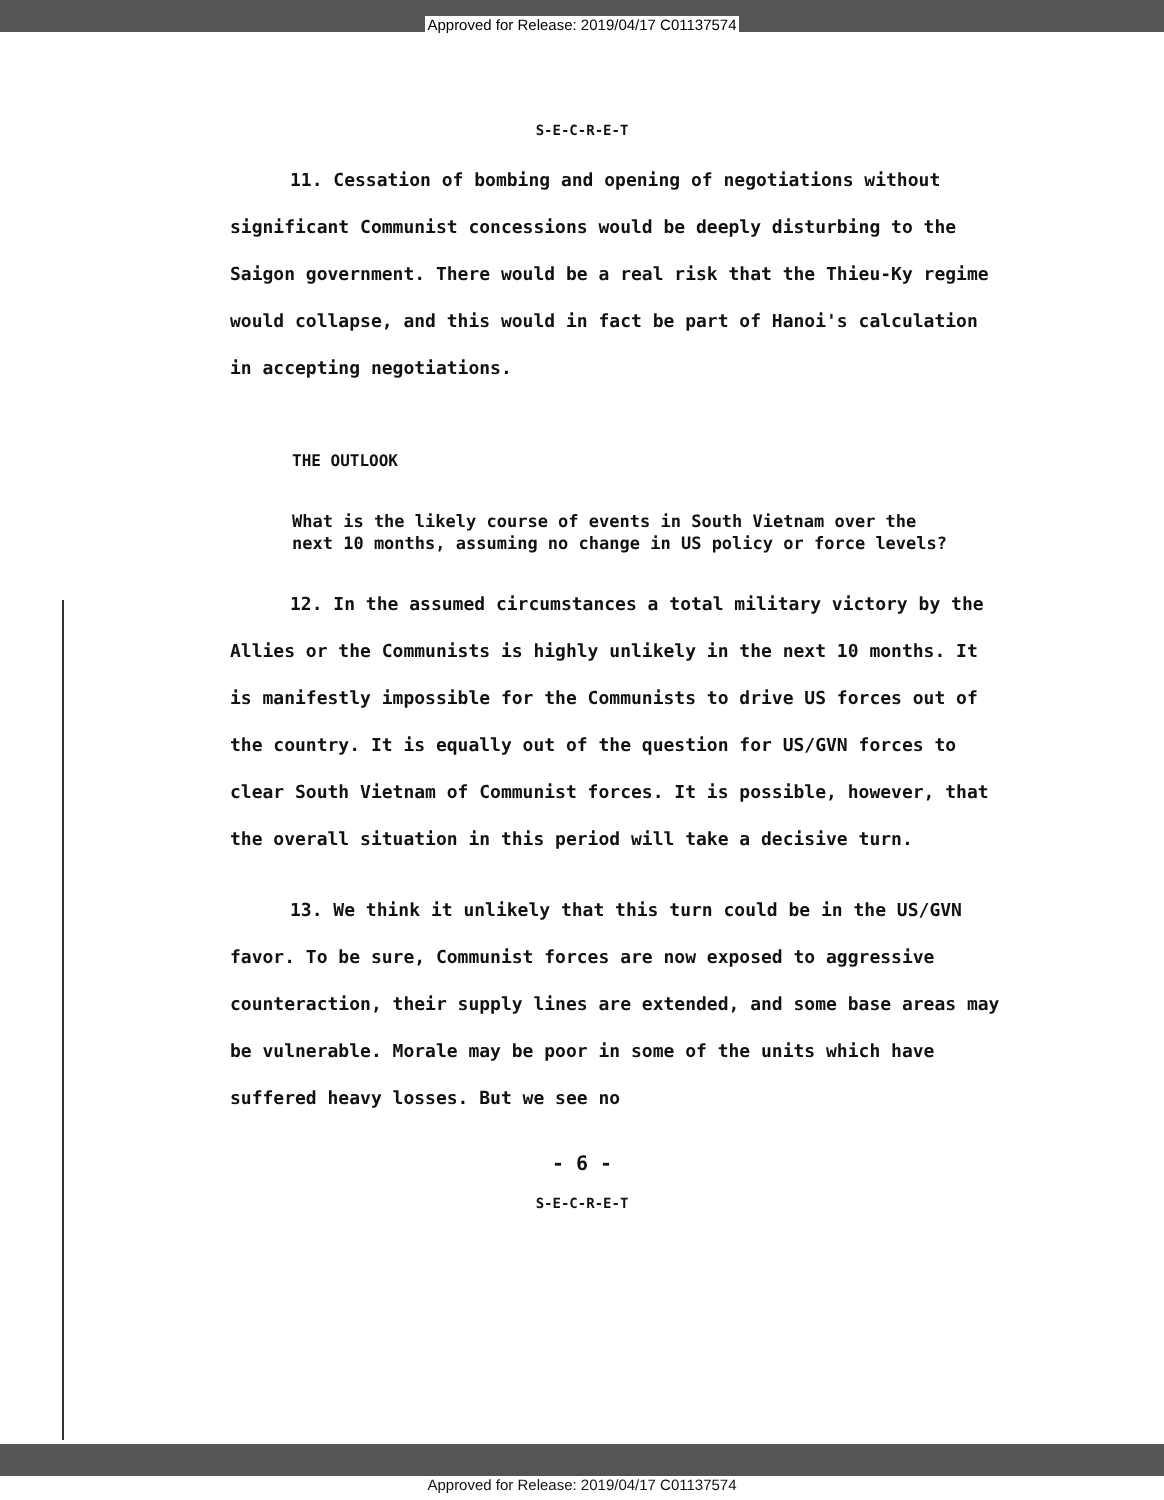Approved for Release: 2019/04/17 C01137574
S-E-C-R-E-T
11. Cessation of bombing and opening of negotiations without significant Communist concessions would be deeply disturbing to the Saigon government. There would be a real risk that the Thieu-Ky regime would collapse, and this would in fact be part of Hanoi's calculation in accepting negotiations.
THE OUTLOOK
What is the likely course of events in South Vietnam over the next 10 months, assuming no change in US policy or force levels?
12. In the assumed circumstances a total military victory by the Allies or the Communists is highly unlikely in the next 10 months. It is manifestly impossible for the Communists to drive US forces out of the country. It is equally out of the question for US/GVN forces to clear South Vietnam of Communist forces. It is possible, however, that the overall situation in this period will take a decisive turn.
13. We think it unlikely that this turn could be in the US/GVN favor. To be sure, Communist forces are now exposed to aggressive counteraction, their supply lines are extended, and some base areas may be vulnerable. Morale may be poor in some of the units which have suffered heavy losses. But we see no
- 6 -
S-E-C-R-E-T
Approved for Release: 2019/04/17 C01137574